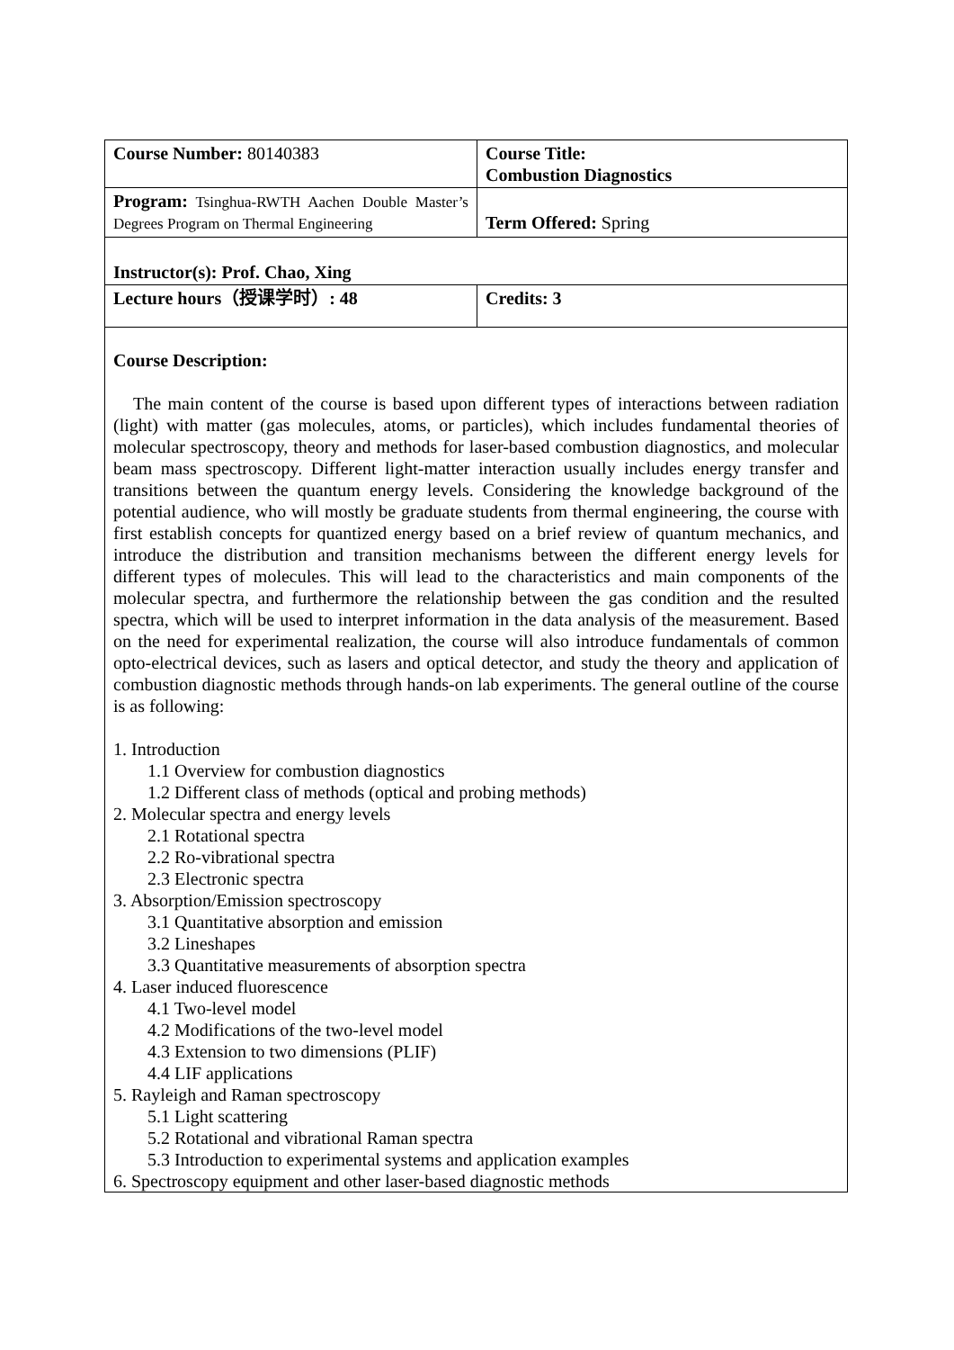| Course Number: 80140383 | Course Title: Combustion Diagnostics |
| Program: Tsinghua-RWTH Aachen Double Master’s Degrees Program on Thermal Engineering | Term Offered: Spring |
| Instructor(s): Prof. Chao, Xing | |
| Lecture hours（授课学时）: 48 | Credits: 3 |
| Course Description: The main content of the course is based upon different types of interactions between radiation (light) with matter (gas molecules, atoms, or particles), which includes fundamental theories of molecular spectroscopy, theory and methods for laser-based combustion diagnostics, and molecular beam mass spectroscopy. Different light-matter interaction usually includes energy transfer and transitions between the quantum energy levels. Considering the knowledge background of the potential audience, who will mostly be graduate students from thermal engineering, the course with first establish concepts for quantized energy based on a brief review of quantum mechanics, and introduce the distribution and transition mechanisms between the different energy levels for different types of molecules. This will lead to the characteristics and main components of the molecular spectra, and furthermore the relationship between the gas condition and the resulted spectra, which will be used to interpret information in the data analysis of the measurement. Based on the need for experimental realization, the course will also introduce fundamentals of common opto-electrical devices, such as lasers and optical detector, and study the theory and application of combustion diagnostic methods through hands-on lab experiments. The general outline of the course is as following: 1. Introduction 1.1 Overview for combustion diagnostics 1.2 Different class of methods (optical and probing methods) 2. Molecular spectra and energy levels 2.1 Rotational spectra 2.2 Ro-vibrational spectra 2.3 Electronic spectra 3. Absorption/Emission spectroscopy 3.1 Quantitative absorption and emission 3.2 Lineshapes 3.3 Quantitative measurements of absorption spectra 4. Laser induced fluorescence 4.1 Two-level model 4.2 Modifications of the two-level model 4.3 Extension to two dimensions (PLIF) 4.4 LIF applications 5. Rayleigh and Raman spectroscopy 5.1 Light scattering 5.2 Rotational and vibrational Raman spectra 5.3 Introduction to experimental systems and application examples 6. Spectroscopy equipment and other laser-based diagnostic methods | |